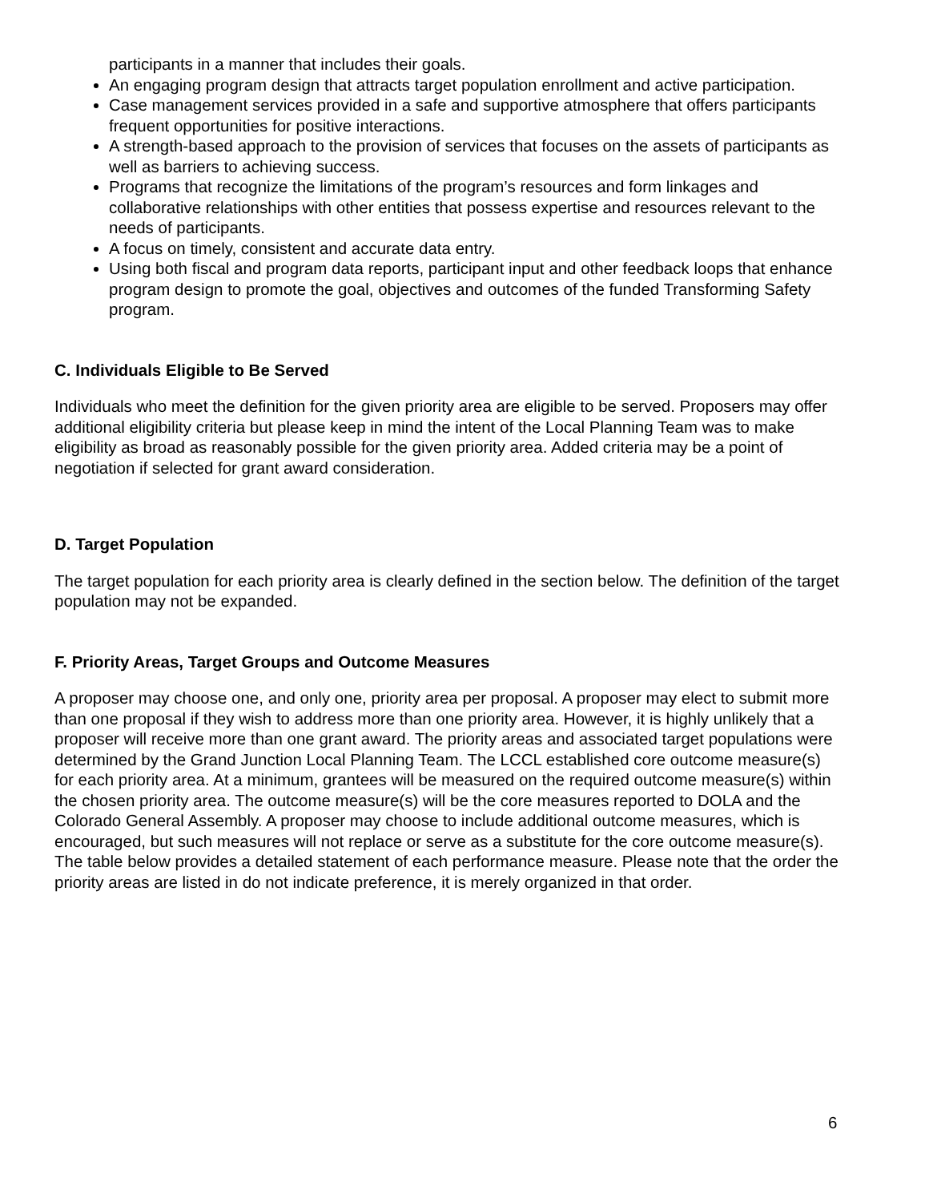participants in a manner that includes their goals.
An engaging program design that attracts target population enrollment and active participation.
Case management services provided in a safe and supportive atmosphere that offers participants frequent opportunities for positive interactions.
A strength-based approach to the provision of services that focuses on the assets of participants as well as barriers to achieving success.
Programs that recognize the limitations of the program’s resources and form linkages and collaborative relationships with other entities that possess expertise and resources relevant to the needs of participants.
A focus on timely, consistent and accurate data entry.
Using both fiscal and program data reports, participant input and other feedback loops that enhance program design to promote the goal, objectives and outcomes of the funded Transforming Safety program.
C. Individuals Eligible to Be Served
Individuals who meet the definition for the given priority area are eligible to be served. Proposers may offer additional eligibility criteria but please keep in mind the intent of the Local Planning Team was to make eligibility as broad as reasonably possible for the given priority area. Added criteria may be a point of negotiation if selected for grant award consideration.
D. Target Population
The target population for each priority area is clearly defined in the section below. The definition of the target population may not be expanded.
F. Priority Areas, Target Groups and Outcome Measures
A proposer may choose one, and only one, priority area per proposal. A proposer may elect to submit more than one proposal if they wish to address more than one priority area. However, it is highly unlikely that a proposer will receive more than one grant award. The priority areas and associated target populations were determined by the Grand Junction Local Planning Team. The LCCL established core outcome measure(s) for each priority area. At a minimum, grantees will be measured on the required outcome measure(s) within the chosen priority area. The outcome measure(s) will be the core measures reported to DOLA and the Colorado General Assembly. A proposer may choose to include additional outcome measures, which is encouraged, but such measures will not replace or serve as a substitute for the core outcome measure(s). The table below provides a detailed statement of each performance measure. Please note that the order the priority areas are listed in do not indicate preference, it is merely organized in that order.
6